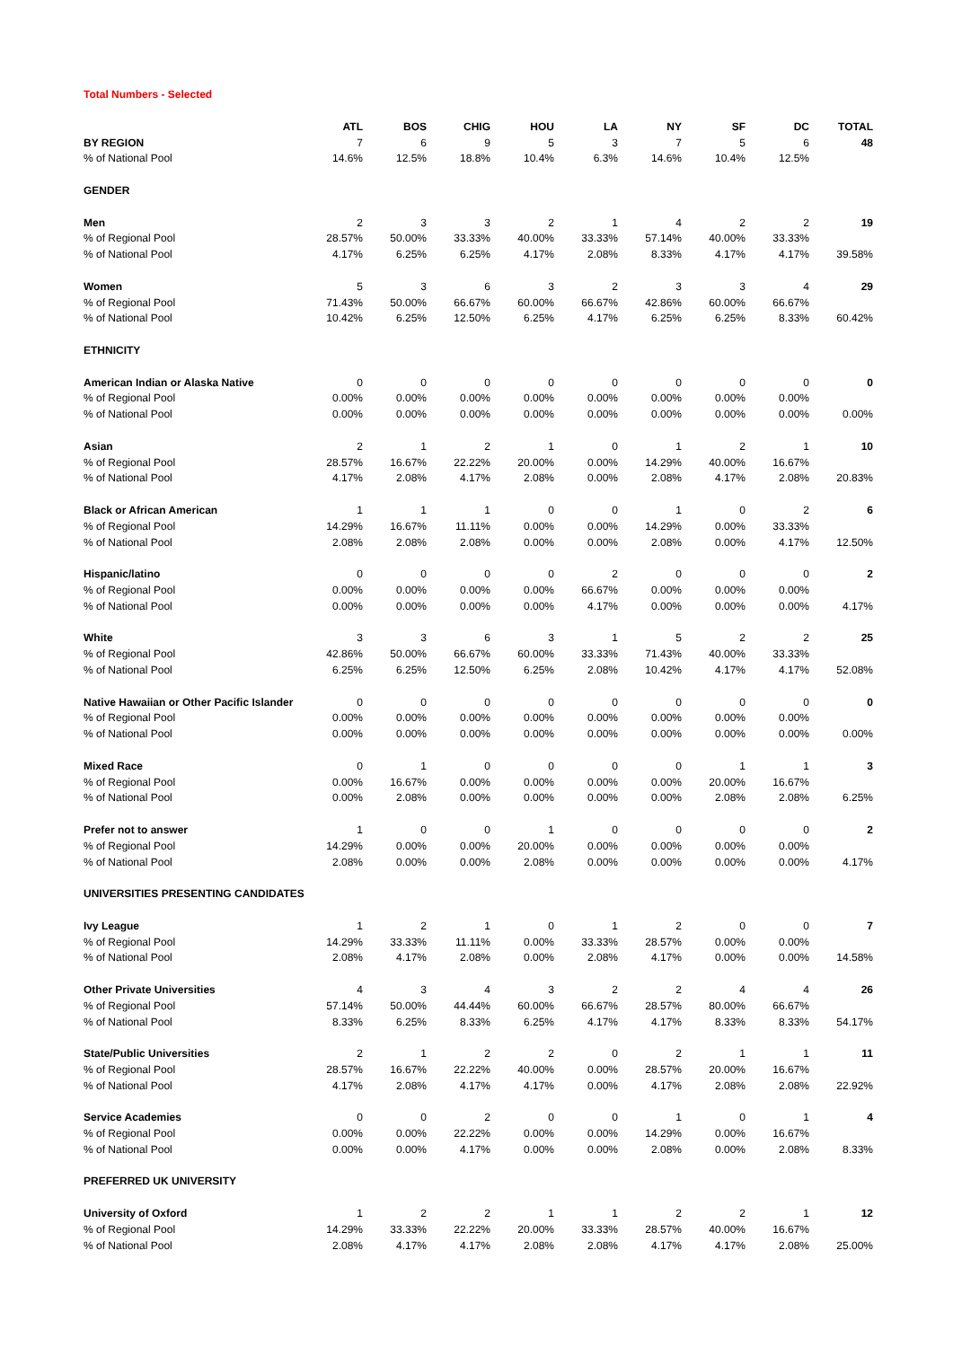Total Numbers - Selected
| | ATL | BOS | CHIG | HOU | LA | NY | SF | DC | TOTAL |
| --- | --- | --- | --- | --- | --- | --- | --- | --- | --- |
| BY REGION | 7 | 6 | 9 | 5 | 3 | 7 | 5 | 6 | 48 |
| % of National Pool | 14.6% | 12.5% | 18.8% | 10.4% | 6.3% | 14.6% | 10.4% | 12.5% | |
| GENDER | | | | | | | | | |
| Men | 2 | 3 | 3 | 2 | 1 | 4 | 2 | 2 | 19 |
| % of Regional Pool | 28.57% | 50.00% | 33.33% | 40.00% | 33.33% | 57.14% | 40.00% | 33.33% | |
| % of National Pool | 4.17% | 6.25% | 6.25% | 4.17% | 2.08% | 8.33% | 4.17% | 4.17% | 39.58% |
| Women | 5 | 3 | 6 | 3 | 2 | 3 | 3 | 4 | 29 |
| % of Regional Pool | 71.43% | 50.00% | 66.67% | 60.00% | 66.67% | 42.86% | 60.00% | 66.67% | |
| % of National Pool | 10.42% | 6.25% | 12.50% | 6.25% | 4.17% | 6.25% | 6.25% | 8.33% | 60.42% |
| ETHNICITY | | | | | | | | | |
| American Indian or Alaska Native | 0 | 0 | 0 | 0 | 0 | 0 | 0 | 0 | 0 |
| % of Regional Pool | 0.00% | 0.00% | 0.00% | 0.00% | 0.00% | 0.00% | 0.00% | 0.00% | |
| % of National Pool | 0.00% | 0.00% | 0.00% | 0.00% | 0.00% | 0.00% | 0.00% | 0.00% | 0.00% |
| Asian | 2 | 1 | 2 | 1 | 0 | 1 | 2 | 1 | 10 |
| % of Regional Pool | 28.57% | 16.67% | 22.22% | 20.00% | 0.00% | 14.29% | 40.00% | 16.67% | |
| % of National Pool | 4.17% | 2.08% | 4.17% | 2.08% | 0.00% | 2.08% | 4.17% | 2.08% | 20.83% |
| Black or African American | 1 | 1 | 1 | 0 | 0 | 1 | 0 | 2 | 6 |
| % of Regional Pool | 14.29% | 16.67% | 11.11% | 0.00% | 0.00% | 14.29% | 0.00% | 33.33% | |
| % of National Pool | 2.08% | 2.08% | 2.08% | 0.00% | 0.00% | 2.08% | 0.00% | 4.17% | 12.50% |
| Hispanic/latino | 0 | 0 | 0 | 0 | 2 | 0 | 0 | 0 | 2 |
| % of Regional Pool | 0.00% | 0.00% | 0.00% | 0.00% | 66.67% | 0.00% | 0.00% | 0.00% | |
| % of National Pool | 0.00% | 0.00% | 0.00% | 0.00% | 4.17% | 0.00% | 0.00% | 0.00% | 4.17% |
| White | 3 | 3 | 6 | 3 | 1 | 5 | 2 | 2 | 25 |
| % of Regional Pool | 42.86% | 50.00% | 66.67% | 60.00% | 33.33% | 71.43% | 40.00% | 33.33% | |
| % of National Pool | 6.25% | 6.25% | 12.50% | 6.25% | 2.08% | 10.42% | 4.17% | 4.17% | 52.08% |
| Native Hawaiian or Other Pacific Islander | 0 | 0 | 0 | 0 | 0 | 0 | 0 | 0 | 0 |
| % of Regional Pool | 0.00% | 0.00% | 0.00% | 0.00% | 0.00% | 0.00% | 0.00% | 0.00% | |
| % of National Pool | 0.00% | 0.00% | 0.00% | 0.00% | 0.00% | 0.00% | 0.00% | 0.00% | 0.00% |
| Mixed Race | 0 | 1 | 0 | 0 | 0 | 0 | 1 | 1 | 3 |
| % of Regional Pool | 0.00% | 16.67% | 0.00% | 0.00% | 0.00% | 0.00% | 20.00% | 16.67% | |
| % of National Pool | 0.00% | 2.08% | 0.00% | 0.00% | 0.00% | 0.00% | 2.08% | 2.08% | 6.25% |
| Prefer not to answer | 1 | 0 | 0 | 1 | 0 | 0 | 0 | 0 | 2 |
| % of Regional Pool | 14.29% | 0.00% | 0.00% | 20.00% | 0.00% | 0.00% | 0.00% | 0.00% | |
| % of National Pool | 2.08% | 0.00% | 0.00% | 2.08% | 0.00% | 0.00% | 0.00% | 0.00% | 4.17% |
| UNIVERSITIES PRESENTING CANDIDATES | | | | | | | | | |
| Ivy League | 1 | 2 | 1 | 0 | 1 | 2 | 0 | 0 | 7 |
| % of Regional Pool | 14.29% | 33.33% | 11.11% | 0.00% | 33.33% | 28.57% | 0.00% | 0.00% | |
| % of National Pool | 2.08% | 4.17% | 2.08% | 0.00% | 2.08% | 4.17% | 0.00% | 0.00% | 14.58% |
| Other Private Universities | 4 | 3 | 4 | 3 | 2 | 2 | 4 | 4 | 26 |
| % of Regional Pool | 57.14% | 50.00% | 44.44% | 60.00% | 66.67% | 28.57% | 80.00% | 66.67% | |
| % of National Pool | 8.33% | 6.25% | 8.33% | 6.25% | 4.17% | 4.17% | 8.33% | 8.33% | 54.17% |
| State/Public Universities | 2 | 1 | 2 | 2 | 0 | 2 | 1 | 1 | 11 |
| % of Regional Pool | 28.57% | 16.67% | 22.22% | 40.00% | 0.00% | 28.57% | 20.00% | 16.67% | |
| % of National Pool | 4.17% | 2.08% | 4.17% | 4.17% | 0.00% | 4.17% | 2.08% | 2.08% | 22.92% |
| Service Academies | 0 | 0 | 2 | 0 | 0 | 1 | 0 | 1 | 4 |
| % of Regional Pool | 0.00% | 0.00% | 22.22% | 0.00% | 0.00% | 14.29% | 0.00% | 16.67% | |
| % of National Pool | 0.00% | 0.00% | 4.17% | 0.00% | 0.00% | 2.08% | 0.00% | 2.08% | 8.33% |
| PREFERRED UK UNIVERSITY | | | | | | | | | |
| University of Oxford | 1 | 2 | 2 | 1 | 1 | 2 | 2 | 1 | 12 |
| % of Regional Pool | 14.29% | 33.33% | 22.22% | 20.00% | 33.33% | 28.57% | 40.00% | 16.67% | |
| % of National Pool | 2.08% | 4.17% | 4.17% | 2.08% | 2.08% | 4.17% | 4.17% | 2.08% | 25.00% |